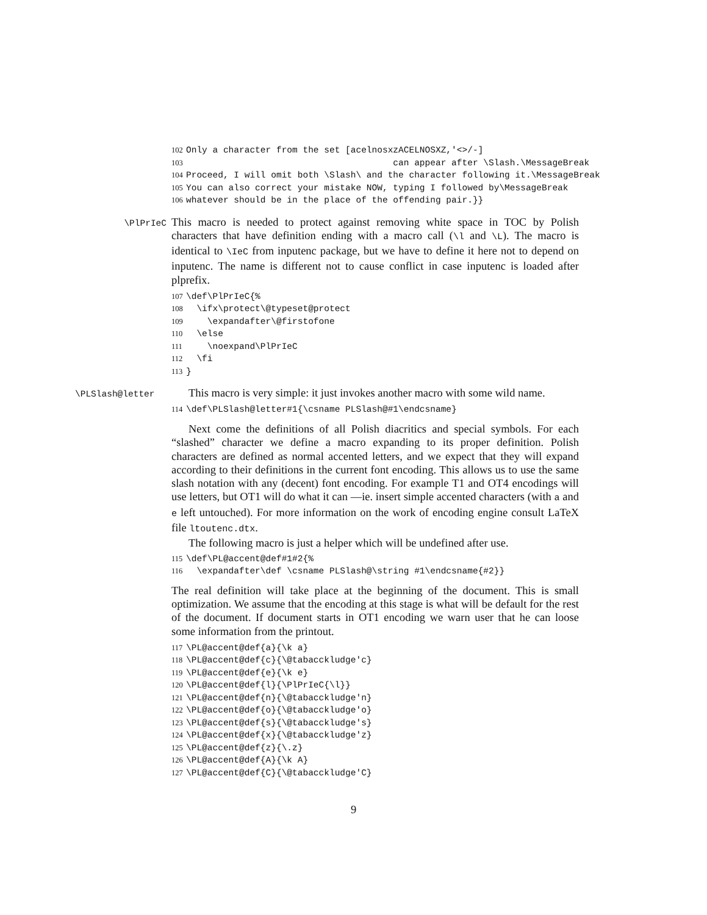102 Only a character from the set [acelnosxzACELNOSXZ,'<>/-] 103 can appear after \Slash.\MessageBreak 104 Proceed, I will omit both \Slash\ and the character following it.\MessageBreak 105 You can also correct your mistake NOW, typing I followed by\MessageBreak 106 whatever should be in the place of the offending pair.}}
\PlPrIeC
This macro is needed to protect against removing white space in TOC by Polish characters that have definition ending with a macro call (\l and \L). The macro is identical to \IeC from inputenc package, but we have to define it here not to depend on inputenc. The name is different not to cause conflict in case inputenc is loaded after plprefix.
107 \def\PlPrIeC{% 108 \ifx\protect\@typeset@protect 109 \expandafter\@firstofone 110 \else 111 \noexpand\PlPrIeC 112 \fi 113 }
\PLSlash@letter
This macro is very simple: it just invokes another macro with some wild name.
114 \def\PLSlash@letter#1{\csname PLSlash@#1\endcsname}
Next come the definitions of all Polish diacritics and special symbols. For each “slashed” character we define a macro expanding to its proper definition. Polish characters are defined as normal accented letters, and we expect that they will expand according to their definitions in the current font encoding. This allows us to use the same slash notation with any (decent) font encoding. For example T1 and OT4 encodings will use letters, but OT1 will do what it can —ie. insert simple accented characters (with a and e left untouched). For more information on the work of encoding engine consult LaTeX file ltoutenc.dtx.
The following macro is just a helper which will be undefined after use.
115 \def\PL@accent@def#1#2{% 116 \expandafter\def \csname PLSlash@\string #1\endcsname{#2}}
The real definition will take place at the beginning of the document. This is small optimization. We assume that the encoding at this stage is what will be default for the rest of the document. If document starts in OT1 encoding we warn user that he can loose some information from the printout.
117 \PL@accent@def{a}{\k a} 118 \PL@accent@def{c}{\@tabacckludge'c} 119 \PL@accent@def{e}{\k e} 120 \PL@accent@def{l}{\PlPrIeC{\l}} 121 \PL@accent@def{n}{\@tabacckludge'n} 122 \PL@accent@def{o}{\@tabacckludge'o} 123 \PL@accent@def{s}{\@tabacckludge's} 124 \PL@accent@def{x}{\@tabacckludge'z} 125 \PL@accent@def{z}{\.z} 126 \PL@accent@def{A}{\k A} 127 \PL@accent@def{C}{\@tabacckludge'C}
9